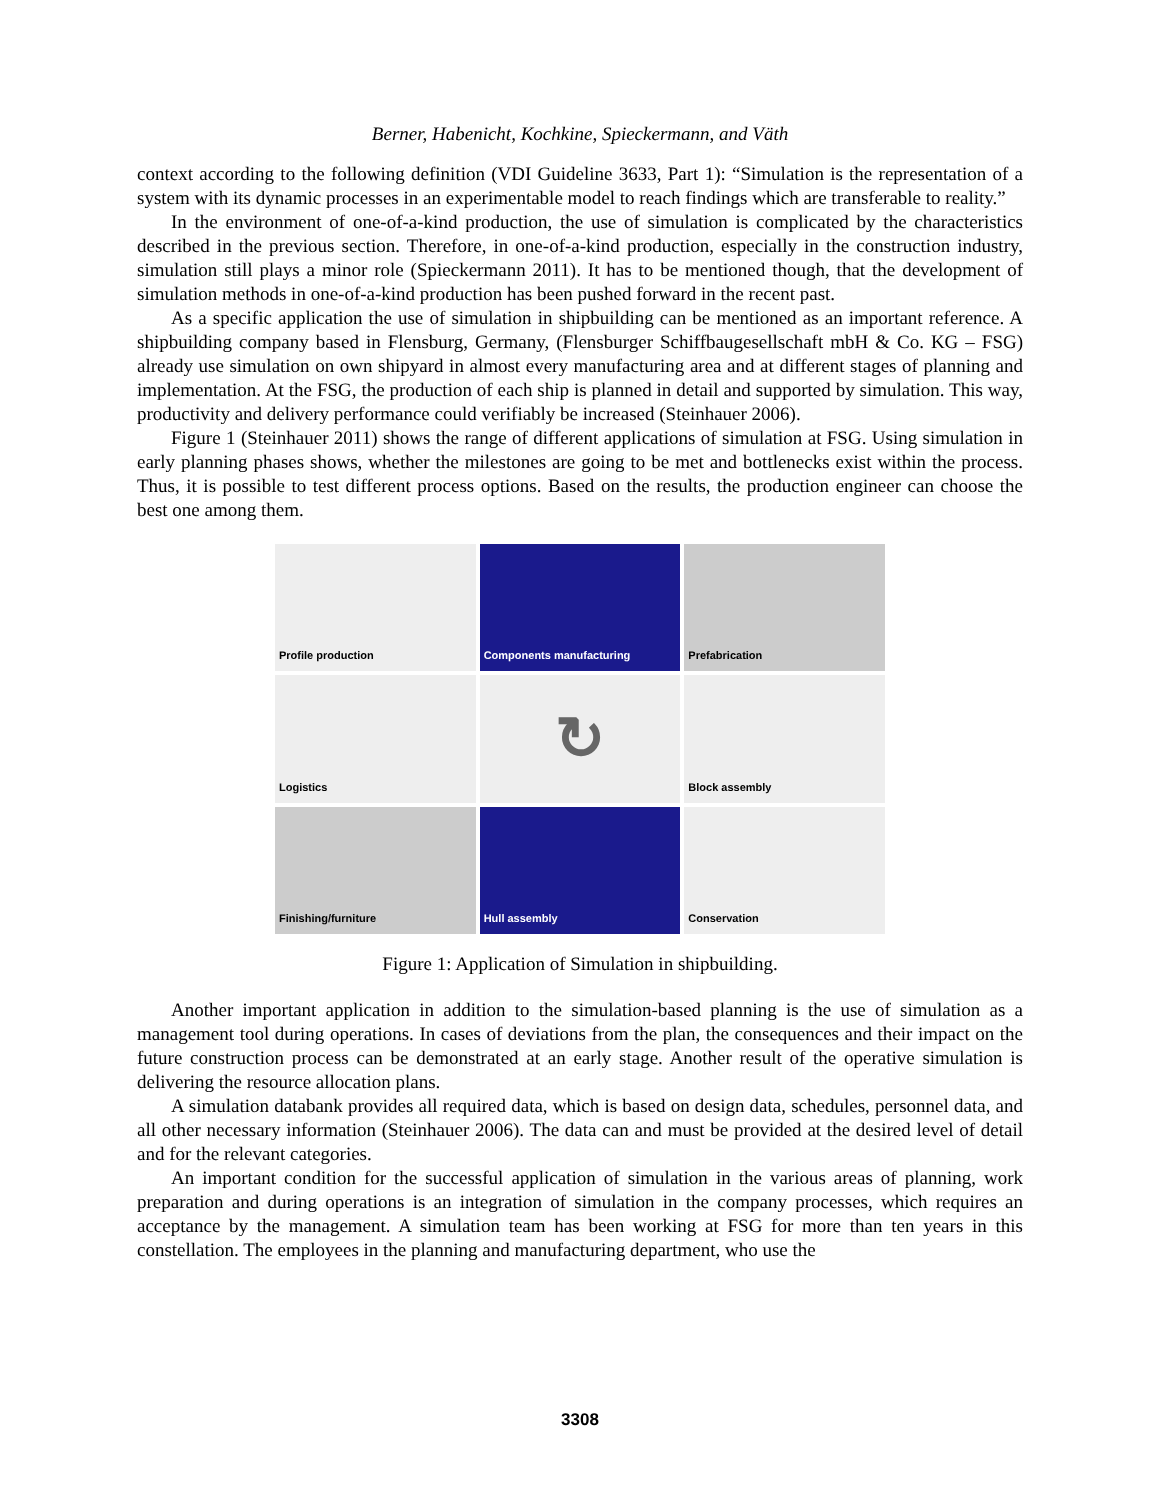Berner, Habenicht, Kochkine, Spieckermann, and Väth
context according to the following definition (VDI Guideline 3633, Part 1): “Simulation is the representation of a system with its dynamic processes in an experimentable model to reach findings which are transferable to reality.”
In the environment of one-of-a-kind production, the use of simulation is complicated by the characteristics described in the previous section. Therefore, in one-of-a-kind production, especially in the construction industry, simulation still plays a minor role (Spieckermann 2011). It has to be mentioned though, that the development of simulation methods in one-of-a-kind production has been pushed forward in the recent past.
As a specific application the use of simulation in shipbuilding can be mentioned as an important reference. A shipbuilding company based in Flensburg, Germany, (Flensburger Schiffbaugesellschaft mbH & Co. KG – FSG) already use simulation on own shipyard in almost every manufacturing area and at different stages of planning and implementation. At the FSG, the production of each ship is planned in detail and supported by simulation. This way, productivity and delivery performance could verifiably be increased (Steinhauer 2006).
Figure 1 (Steinhauer 2011) shows the range of different applications of simulation at FSG. Using simulation in early planning phases shows, whether the milestones are going to be met and bottlenecks exist within the process. Thus, it is possible to test different process options. Based on the results, the production engineer can choose the best one among them.
Profile production
Components manufacturing
Prefabrication
Logistics
↻
Block assembly
Finishing/furniture
Hull assembly
Conservation
Figure 1: Application of Simulation in shipbuilding.
Another important application in addition to the simulation-based planning is the use of simulation as a management tool during operations. In cases of deviations from the plan, the consequences and their impact on the future construction process can be demonstrated at an early stage. Another result of the operative simulation is delivering the resource allocation plans.
A simulation databank provides all required data, which is based on design data, schedules, personnel data, and all other necessary information (Steinhauer 2006). The data can and must be provided at the desired level of detail and for the relevant categories.
An important condition for the successful application of simulation in the various areas of planning, work preparation and during operations is an integration of simulation in the company processes, which requires an acceptance by the management. A simulation team has been working at FSG for more than ten years in this constellation. The employees in the planning and manufacturing department, who use the
3308